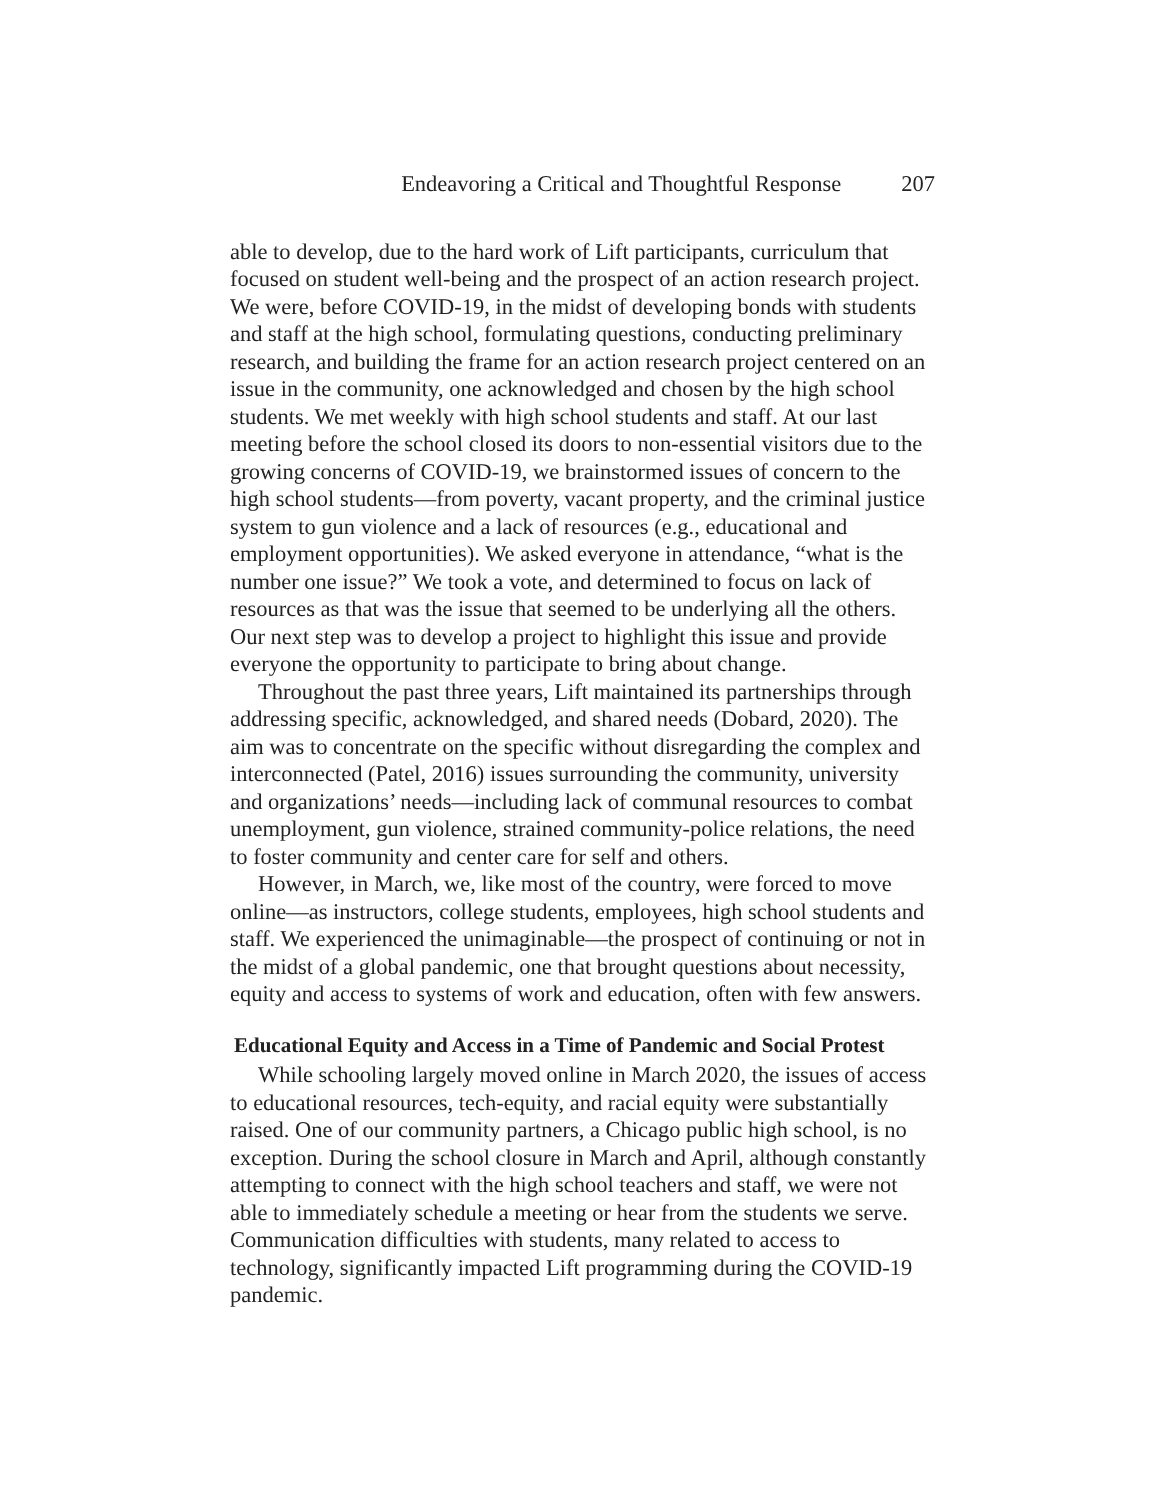Endeavoring a Critical and Thoughtful Response 207
able to develop, due to the hard work of Lift participants, curriculum that focused on student well-being and the prospect of an action research project. We were, before COVID-19, in the midst of developing bonds with students and staff at the high school, formulating questions, conducting preliminary research, and building the frame for an action research project centered on an issue in the community, one acknowledged and chosen by the high school students. We met weekly with high school students and staff. At our last meeting before the school closed its doors to non-essential visitors due to the growing concerns of COVID-19, we brainstormed issues of concern to the high school students—from poverty, vacant property, and the criminal justice system to gun violence and a lack of resources (e.g., educational and employment opportunities). We asked everyone in attendance, “what is the number one issue?” We took a vote, and determined to focus on lack of resources as that was the issue that seemed to be underlying all the others. Our next step was to develop a project to highlight this issue and provide everyone the opportunity to participate to bring about change.
Throughout the past three years, Lift maintained its partnerships through addressing specific, acknowledged, and shared needs (Dobard, 2020). The aim was to concentrate on the specific without disregarding the complex and interconnected (Patel, 2016) issues surrounding the community, university and organizations’ needs—including lack of communal resources to combat unemployment, gun violence, strained community-police relations, the need to foster community and center care for self and others.
However, in March, we, like most of the country, were forced to move online—as instructors, college students, employees, high school students and staff. We experienced the unimaginable—the prospect of continuing or not in the midst of a global pandemic, one that brought questions about necessity, equity and access to systems of work and education, often with few answers.
Educational Equity and Access in a Time of Pandemic and Social Protest
While schooling largely moved online in March 2020, the issues of access to educational resources, tech-equity, and racial equity were substantially raised. One of our community partners, a Chicago public high school, is no exception. During the school closure in March and April, although constantly attempting to connect with the high school teachers and staff, we were not able to immediately schedule a meeting or hear from the students we serve. Communication difficulties with students, many related to access to technology, significantly impacted Lift programming during the COVID-19 pandemic.